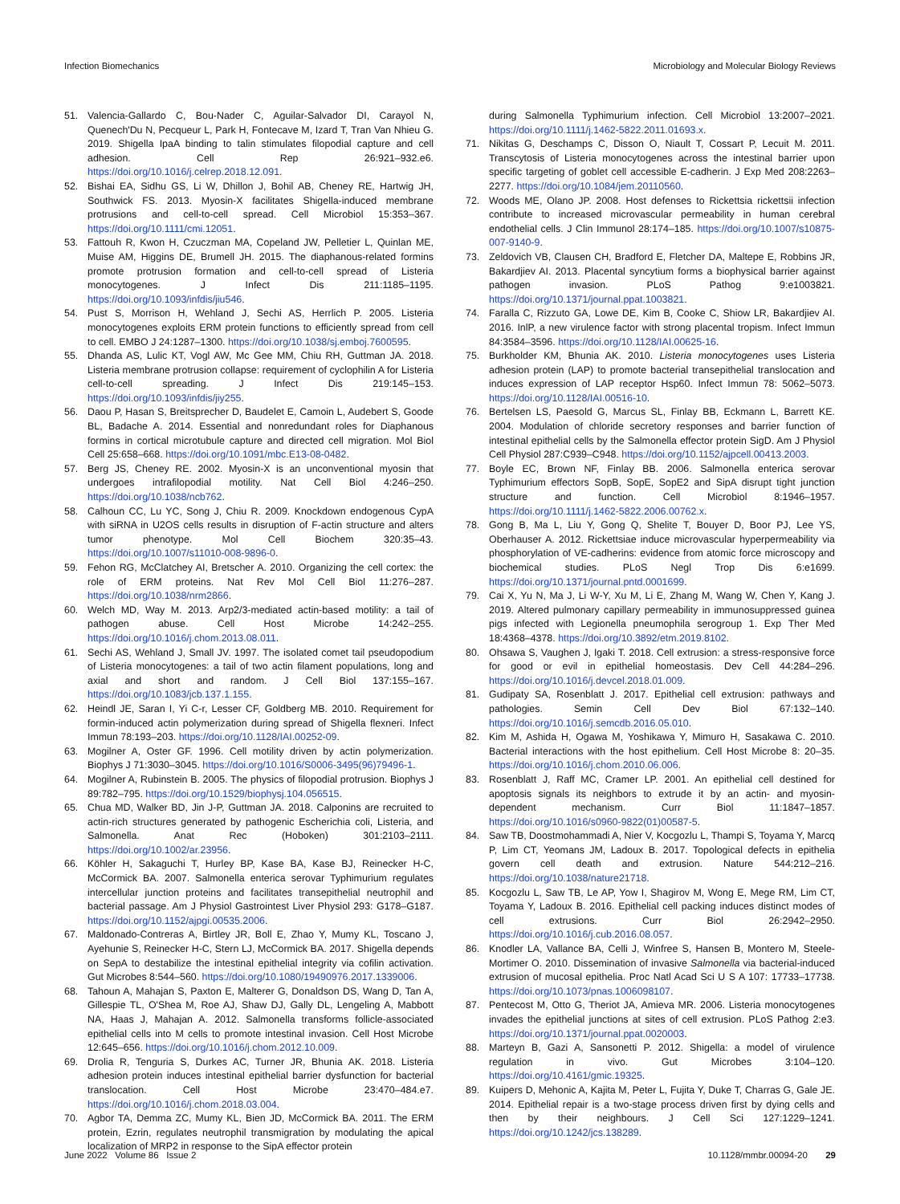Infection Biomechanics Microbiology and Molecular Biology Reviews
51. Valencia-Gallardo C, Bou-Nader C, Aguilar-Salvador DI, Carayol N, Quenech'Du N, Pecqueur L, Park H, Fontecave M, Izard T, Tran Van Nhieu G. 2019. Shigella IpaA binding to talin stimulates filopodial capture and cell adhesion. Cell Rep 26:921–932.e6. https://doi.org/10.1016/j.celrep.2018.12.091.
52. Bishai EA, Sidhu GS, Li W, Dhillon J, Bohil AB, Cheney RE, Hartwig JH, Southwick FS. 2013. Myosin-X facilitates Shigella-induced membrane protrusions and cell-to-cell spread. Cell Microbiol 15:353–367. https://doi.org/10.1111/cmi.12051.
53. Fattouh R, Kwon H, Czuczman MA, Copeland JW, Pelletier L, Quinlan ME, Muise AM, Higgins DE, Brumell JH. 2015. The diaphanous-related formins promote protrusion formation and cell-to-cell spread of Listeria monocytogenes. J Infect Dis 211:1185–1195. https://doi.org/10.1093/infdis/jiu546.
54. Pust S, Morrison H, Wehland J, Sechi AS, Herrlich P. 2005. Listeria monocytogenes exploits ERM protein functions to efficiently spread from cell to cell. EMBO J 24:1287–1300. https://doi.org/10.1038/sj.emboj.7600595.
55. Dhanda AS, Lulic KT, Vogl AW, Mc Gee MM, Chiu RH, Guttman JA. 2018. Listeria membrane protrusion collapse: requirement of cyclophilin A for Listeria cell-to-cell spreading. J Infect Dis 219:145–153. https://doi.org/10.1093/infdis/jiy255.
56. Daou P, Hasan S, Breitsprecher D, Baudelet E, Camoin L, Audebert S, Goode BL, Badache A. 2014. Essential and nonredundant roles for Diaphanous formins in cortical microtubule capture and directed cell migration. Mol Biol Cell 25:658–668. https://doi.org/10.1091/mbc.E13-08-0482.
57. Berg JS, Cheney RE. 2002. Myosin-X is an unconventional myosin that undergoes intrafilopodial motility. Nat Cell Biol 4:246–250. https://doi.org/10.1038/ncb762.
58. Calhoun CC, Lu YC, Song J, Chiu R. 2009. Knockdown endogenous CypA with siRNA in U2OS cells results in disruption of F-actin structure and alters tumor phenotype. Mol Cell Biochem 320:35–43. https://doi.org/10.1007/s11010-008-9896-0.
59. Fehon RG, McClatchey AI, Bretscher A. 2010. Organizing the cell cortex: the role of ERM proteins. Nat Rev Mol Cell Biol 11:276–287. https://doi.org/10.1038/nrm2866.
60. Welch MD, Way M. 2013. Arp2/3-mediated actin-based motility: a tail of pathogen abuse. Cell Host Microbe 14:242–255. https://doi.org/10.1016/j.chom.2013.08.011.
61. Sechi AS, Wehland J, Small JV. 1997. The isolated comet tail pseudopodium of Listeria monocytogenes: a tail of two actin filament populations, long and axial and short and random. J Cell Biol 137:155–167. https://doi.org/10.1083/jcb.137.1.155.
62. Heindl JE, Saran I, Yi C-r, Lesser CF, Goldberg MB. 2010. Requirement for formin-induced actin polymerization during spread of Shigella flexneri. Infect Immun 78:193–203. https://doi.org/10.1128/IAI.00252-09.
63. Mogilner A, Oster GF. 1996. Cell motility driven by actin polymerization. Biophys J 71:3030–3045. https://doi.org/10.1016/S0006-3495(96)79496-1.
64. Mogilner A, Rubinstein B. 2005. The physics of filopodial protrusion. Biophys J 89:782–795. https://doi.org/10.1529/biophysj.104.056515.
65. Chua MD, Walker BD, Jin J-P, Guttman JA. 2018. Calponins are recruited to actin-rich structures generated by pathogenic Escherichia coli, Listeria, and Salmonella. Anat Rec (Hoboken) 301:2103–2111. https://doi.org/10.1002/ar.23956.
66. Köhler H, Sakaguchi T, Hurley BP, Kase BA, Kase BJ, Reinecker H-C, McCormick BA. 2007. Salmonella enterica serovar Typhimurium regulates intercellular junction proteins and facilitates transepithelial neutrophil and bacterial passage. Am J Physiol Gastrointest Liver Physiol 293: G178–G187. https://doi.org/10.1152/ajpgi.00535.2006.
67. Maldonado-Contreras A, Birtley JR, Boll E, Zhao Y, Mumy KL, Toscano J, Ayehunie S, Reinecker H-C, Stern LJ, McCormick BA. 2017. Shigella depends on SepA to destabilize the intestinal epithelial integrity via cofilin activation. Gut Microbes 8:544–560. https://doi.org/10.1080/19490976.2017.1339006.
68. Tahoun A, Mahajan S, Paxton E, Malterer G, Donaldson DS, Wang D, Tan A, Gillespie TL, O'Shea M, Roe AJ, Shaw DJ, Gally DL, Lengeling A, Mabbott NA, Haas J, Mahajan A. 2012. Salmonella transforms follicle-associated epithelial cells into M cells to promote intestinal invasion. Cell Host Microbe 12:645–656. https://doi.org/10.1016/j.chom.2012.10.009.
69. Drolia R, Tenguria S, Durkes AC, Turner JR, Bhunia AK. 2018. Listeria adhesion protein induces intestinal epithelial barrier dysfunction for bacterial translocation. Cell Host Microbe 23:470–484.e7. https://doi.org/10.1016/j.chom.2018.03.004.
70. Agbor TA, Demma ZC, Mumy KL, Bien JD, McCormick BA. 2011. The ERM protein, Ezrin, regulates neutrophil transmigration by modulating the apical localization of MRP2 in response to the SipA effector protein
during Salmonella Typhimurium infection. Cell Microbiol 13:2007–2021. https://doi.org/10.1111/j.1462-5822.2011.01693.x.
71. Nikitas G, Deschamps C, Disson O, Niault T, Cossart P, Lecuit M. 2011. Transcytosis of Listeria monocytogenes across the intestinal barrier upon specific targeting of goblet cell accessible E-cadherin. J Exp Med 208:2263–2277. https://doi.org/10.1084/jem.20110560.
72. Woods ME, Olano JP. 2008. Host defenses to Rickettsia rickettsii infection contribute to increased microvascular permeability in human cerebral endothelial cells. J Clin Immunol 28:174–185. https://doi.org/10.1007/s10875-007-9140-9.
73. Zeldovich VB, Clausen CH, Bradford E, Fletcher DA, Maltepe E, Robbins JR, Bakardjiev AI. 2013. Placental syncytium forms a biophysical barrier against pathogen invasion. PLoS Pathog 9:e1003821. https://doi.org/10.1371/journal.ppat.1003821.
74. Faralla C, Rizzuto GA, Lowe DE, Kim B, Cooke C, Shiow LR, Bakardjiev AI. 2016. InlP, a new virulence factor with strong placental tropism. Infect Immun 84:3584–3596. https://doi.org/10.1128/IAI.00625-16.
75. Burkholder KM, Bhunia AK. 2010. Listeria monocytogenes uses Listeria adhesion protein (LAP) to promote bacterial transepithelial translocation and induces expression of LAP receptor Hsp60. Infect Immun 78: 5062–5073. https://doi.org/10.1128/IAI.00516-10.
76. Bertelsen LS, Paesold G, Marcus SL, Finlay BB, Eckmann L, Barrett KE. 2004. Modulation of chloride secretory responses and barrier function of intestinal epithelial cells by the Salmonella effector protein SigD. Am J Physiol Cell Physiol 287:C939–C948. https://doi.org/10.1152/ajpcell.00413.2003.
77. Boyle EC, Brown NF, Finlay BB. 2006. Salmonella enterica serovar Typhimurium effectors SopB, SopE, SopE2 and SipA disrupt tight junction structure and function. Cell Microbiol 8:1946–1957. https://doi.org/10.1111/j.1462-5822.2006.00762.x.
78. Gong B, Ma L, Liu Y, Gong Q, Shelite T, Bouyer D, Boor PJ, Lee YS, Oberhauser A. 2012. Rickettsiae induce microvascular hyperpermeability via phosphorylation of VE-cadherins: evidence from atomic force microscopy and biochemical studies. PLoS Negl Trop Dis 6:e1699. https://doi.org/10.1371/journal.pntd.0001699.
79. Cai X, Yu N, Ma J, Li W-Y, Xu M, Li E, Zhang M, Wang W, Chen Y, Kang J. 2019. Altered pulmonary capillary permeability in immunosuppressed guinea pigs infected with Legionella pneumophila serogroup 1. Exp Ther Med 18:4368–4378. https://doi.org/10.3892/etm.2019.8102.
80. Ohsawa S, Vaughen J, Igaki T. 2018. Cell extrusion: a stress-responsive force for good or evil in epithelial homeostasis. Dev Cell 44:284–296. https://doi.org/10.1016/j.devcel.2018.01.009.
81. Gudipaty SA, Rosenblatt J. 2017. Epithelial cell extrusion: pathways and pathologies. Semin Cell Dev Biol 67:132–140. https://doi.org/10.1016/j.semcdb.2016.05.010.
82. Kim M, Ashida H, Ogawa M, Yoshikawa Y, Mimuro H, Sasakawa C. 2010. Bacterial interactions with the host epithelium. Cell Host Microbe 8: 20–35. https://doi.org/10.1016/j.chom.2010.06.006.
83. Rosenblatt J, Raff MC, Cramer LP. 2001. An epithelial cell destined for apoptosis signals its neighbors to extrude it by an actin- and myosin-dependent mechanism. Curr Biol 11:1847–1857. https://doi.org/10.1016/s0960-9822(01)00587-5.
84. Saw TB, Doostmohammadi A, Nier V, Kocgozlu L, Thampi S, Toyama Y, Marcq P, Lim CT, Yeomans JM, Ladoux B. 2017. Topological defects in epithelia govern cell death and extrusion. Nature 544:212–216. https://doi.org/10.1038/nature21718.
85. Kocgozlu L, Saw TB, Le AP, Yow I, Shagirov M, Wong E, Mege RM, Lim CT, Toyama Y, Ladoux B. 2016. Epithelial cell packing induces distinct modes of cell extrusions. Curr Biol 26:2942–2950. https://doi.org/10.1016/j.cub.2016.08.057.
86. Knodler LA, Vallance BA, Celli J, Winfree S, Hansen B, Montero M, Steele-Mortimer O. 2010. Dissemination of invasive Salmonella via bacterial-induced extrusion of mucosal epithelia. Proc Natl Acad Sci U S A 107: 17733–17738. https://doi.org/10.1073/pnas.1006098107.
87. Pentecost M, Otto G, Theriot JA, Amieva MR. 2006. Listeria monocytogenes invades the epithelial junctions at sites of cell extrusion. PLoS Pathog 2:e3. https://doi.org/10.1371/journal.ppat.0020003.
88. Marteyn B, Gazi A, Sansonetti P. 2012. Shigella: a model of virulence regulation in vivo. Gut Microbes 3:104–120. https://doi.org/10.4161/gmic.19325.
89. Kuipers D, Mehonic A, Kajita M, Peter L, Fujita Y, Duke T, Charras G, Gale JE. 2014. Epithelial repair is a two-stage process driven first by dying cells and then by their neighbours. J Cell Sci 127:1229–1241. https://doi.org/10.1242/jcs.138289.
June 2022 Volume 86 Issue 2 10.1128/mmbr.00094-20 29